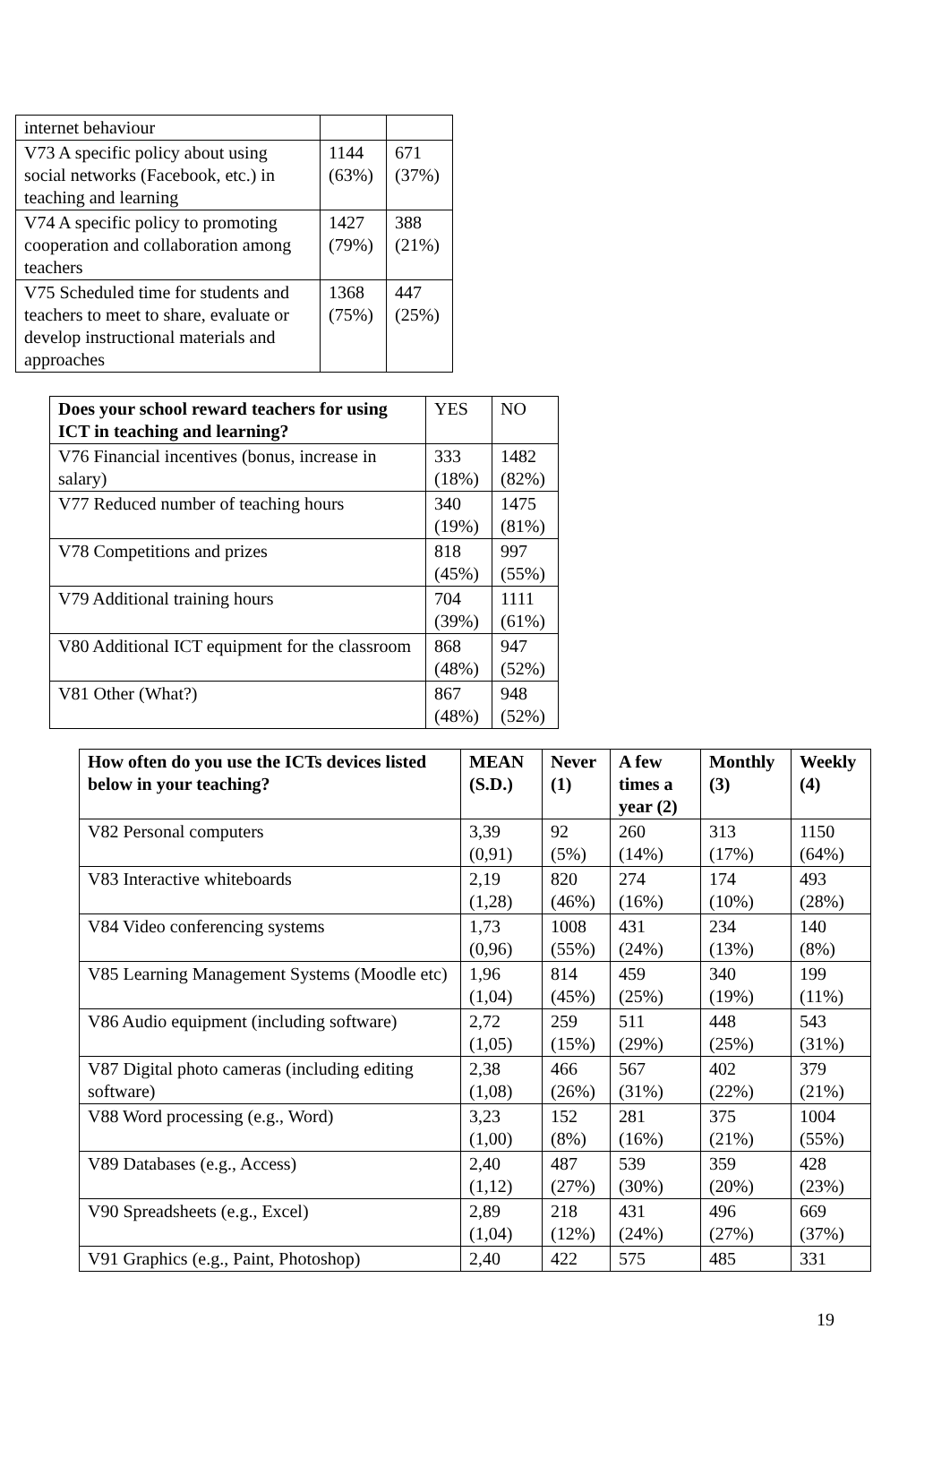| internet behaviour | | |
| V73 A specific policy about using social networks (Facebook, etc.) in teaching and learning | 1144 (63%) | 671 (37%) |
| V74 A specific policy to promoting cooperation and collaboration among teachers | 1427 (79%) | 388 (21%) |
| V75 Scheduled time for students and teachers to meet to share, evaluate or develop instructional materials and approaches | 1368 (75%) | 447 (25%) |
| Does your school reward teachers for using ICT in teaching and learning? | YES | NO |
| V76 Financial incentives (bonus, increase in salary) | 333 (18%) | 1482 (82%) |
| V77 Reduced number of teaching hours | 340 (19%) | 1475 (81%) |
| V78 Competitions and prizes | 818 (45%) | 997 (55%) |
| V79 Additional training hours | 704 (39%) | 1111 (61%) |
| V80 Additional ICT equipment for the classroom | 868 (48%) | 947 (52%) |
| V81 Other (What?) | 867 (48%) | 948 (52%) |
| How often do you use the ICTs devices listed below in your teaching? | MEAN (S.D.) | Never (1) | A few times a year (2) | Monthly (3) | Weekly (4) |
| --- | --- | --- | --- | --- | --- |
| V82 Personal computers | 3,39 (0,91) | 92 (5%) | 260 (14%) | 313 (17%) | 1150 (64%) |
| V83 Interactive whiteboards | 2,19 (1,28) | 820 (46%) | 274 (16%) | 174 (10%) | 493 (28%) |
| V84 Video conferencing systems | 1,73 (0,96) | 1008 (55%) | 431 (24%) | 234 (13%) | 140 (8%) |
| V85 Learning Management Systems (Moodle etc) | 1,96 (1,04) | 814 (45%) | 459 (25%) | 340 (19%) | 199 (11%) |
| V86 Audio equipment (including software) | 2,72 (1,05) | 259 (15%) | 511 (29%) | 448 (25%) | 543 (31%) |
| V87 Digital photo cameras (including editing software) | 2,38 (1,08) | 466 (26%) | 567 (31%) | 402 (22%) | 379 (21%) |
| V88 Word processing (e.g., Word) | 3,23 (1,00) | 152 (8%) | 281 (16%) | 375 (21%) | 1004 (55%) |
| V89 Databases (e.g., Access) | 2,40 (1,12) | 487 (27%) | 539 (30%) | 359 (20%) | 428 (23%) |
| V90 Spreadsheets (e.g., Excel) | 2,89 (1,04) | 218 (12%) | 431 (24%) | 496 (27%) | 669 (37%) |
| V91 Graphics (e.g., Paint, Photoshop) | 2,40 | 422 | 575 | 485 | 331 |
19